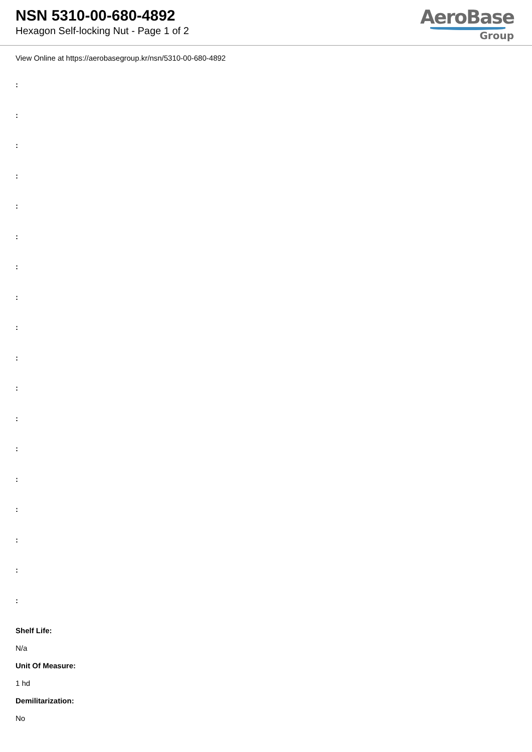NSN 5310-00-680-4892
Hexagon Self-locking Nut - Page 1 of 2
AeroBase
Group
View Online at https://aerobasegroup.kr/nsn/5310-00-680-4892
:
:
:
:
:
:
:
:
:
:
:
:
:
:
:
:
:
:
Shelf Life:
N/a
Unit Of Measure:
1 hd
Demilitarization:
No